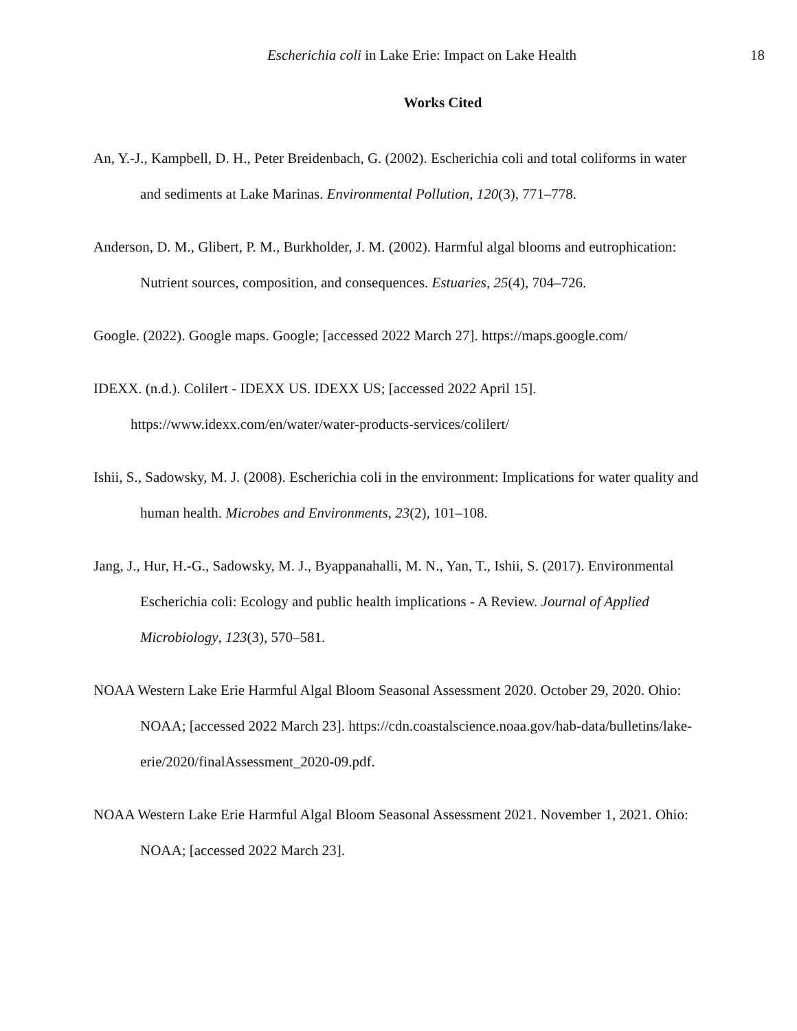Escherichia coli in Lake Erie: Impact on Lake Health 18
Works Cited
An, Y.-J., Kampbell, D. H., Peter Breidenbach, G. (2002). Escherichia coli and total coliforms in water and sediments at Lake Marinas. Environmental Pollution, 120(3), 771–778.
Anderson, D. M., Glibert, P. M., Burkholder, J. M. (2002). Harmful algal blooms and eutrophication: Nutrient sources, composition, and consequences. Estuaries, 25(4), 704–726.
Google. (2022). Google maps. Google; [accessed 2022 March 27]. https://maps.google.com/
IDEXX. (n.d.). Colilert - IDEXX US. IDEXX US; [accessed 2022 April 15]. https://www.idexx.com/en/water/water-products-services/colilert/
Ishii, S., Sadowsky, M. J. (2008). Escherichia coli in the environment: Implications for water quality and human health. Microbes and Environments, 23(2), 101–108.
Jang, J., Hur, H.-G., Sadowsky, M. J., Byappanahalli, M. N., Yan, T., Ishii, S. (2017). Environmental Escherichia coli: Ecology and public health implications - A Review. Journal of Applied Microbiology, 123(3), 570–581.
NOAA Western Lake Erie Harmful Algal Bloom Seasonal Assessment 2020. October 29, 2020. Ohio: NOAA; [accessed 2022 March 23]. https://cdn.coastalscience.noaa.gov/hab-data/bulletins/lake-erie/2020/finalAssessment_2020-09.pdf.
NOAA Western Lake Erie Harmful Algal Bloom Seasonal Assessment 2021. November 1, 2021. Ohio: NOAA; [accessed 2022 March 23].